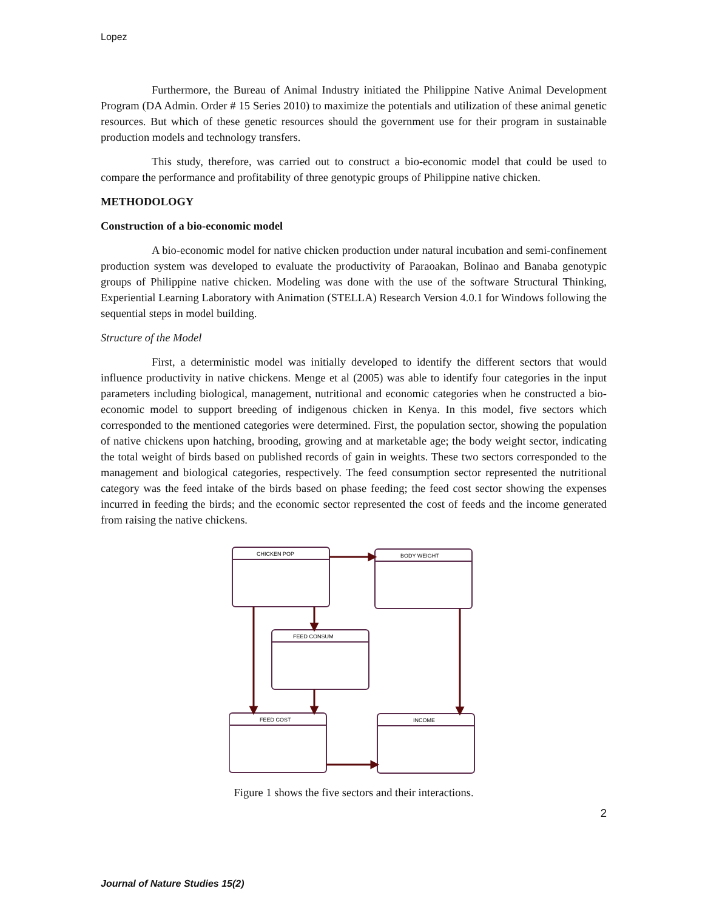Lopez
Furthermore, the Bureau of Animal Industry initiated the Philippine Native Animal Development Program (DA Admin. Order # 15 Series 2010) to maximize the potentials and utilization of these animal genetic resources. But which of these genetic resources should the government use for their program in sustainable production models and technology transfers.
This study, therefore, was carried out to construct a bio-economic model that could be used to compare the performance and profitability of three genotypic groups of Philippine native chicken.
METHODOLOGY
Construction of a bio-economic model
A bio-economic model for native chicken production under natural incubation and semi-confinement production system was developed to evaluate the productivity of Paraoakan, Bolinao and Banaba genotypic groups of Philippine native chicken. Modeling was done with the use of the software Structural Thinking, Experiential Learning Laboratory with Animation (STELLA) Research Version 4.0.1 for Windows following the sequential steps in model building.
Structure of the Model
First, a deterministic model was initially developed to identify the different sectors that would influence productivity in native chickens. Menge et al (2005) was able to identify four categories in the input parameters including biological, management, nutritional and economic categories when he constructed a bio-economic model to support breeding of indigenous chicken in Kenya. In this model, five sectors which corresponded to the mentioned categories were determined. First, the population sector, showing the population of native chickens upon hatching, brooding, growing and at marketable age; the body weight sector, indicating the total weight of birds based on published records of gain in weights. These two sectors corresponded to the management and biological categories, respectively. The feed consumption sector represented the nutritional category was the feed intake of the birds based on phase feeding; the feed cost sector showing the expenses incurred in feeding the birds; and the economic sector represented the cost of feeds and the income generated from raising the native chickens.
CHICKEN POP
BODY WEIGHT
FEED CONSUM
FEED COST
INCOME
Figure 1 shows the five sectors and their interactions.
2
Journal of Nature Studies 15(2)